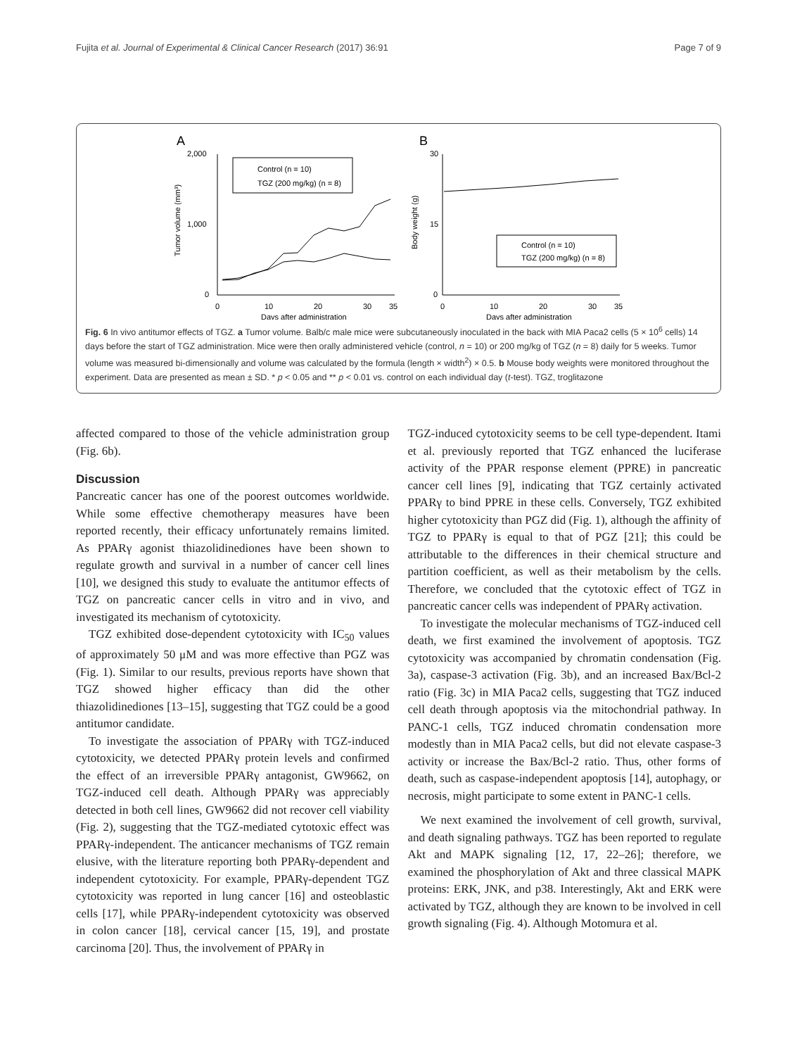Fujita et al. Journal of Experimental & Clinical Cancer Research (2017) 36:91 Page 7 of 9
A
B
2,000
1,000
0
0
10
20
30
35
Days after administration
Tumor volume (mm³)
Control (n = 10)
TGZ (200 mg/kg) (n = 8)
30
15
0
0
10
20
30
35
Days after administration
Body weight (g)
Control (n = 10)
TGZ (200 mg/kg) (n = 8)
Fig. 6 In vivo antitumor effects of TGZ. a Tumor volume. Balb/c male mice were subcutaneously inoculated in the back with MIA Paca2 cells (5 × 10<sup>6</sup> cells) 14 days before the start of TGZ administration. Mice were then orally administered vehicle (control, n = 10) or 200 mg/kg of TGZ (n = 8) daily for 5 weeks. Tumor volume was measured bi-dimensionally and volume was calculated by the formula (length × width<sup>2</sup>) × 0.5. b Mouse body weights were monitored throughout the experiment. Data are presented as mean ± SD. * p < 0.05 and ** p < 0.01 vs. control on each individual day (t-test). TGZ, troglitazone
affected compared to those of the vehicle administration group (Fig. 6b).
Discussion
Pancreatic cancer has one of the poorest outcomes worldwide. While some effective chemotherapy measures have been reported recently, their efficacy unfortunately remains limited. As PPARγ agonist thiazolidinediones have been shown to regulate growth and survival in a number of cancer cell lines [10], we designed this study to evaluate the antitumor effects of TGZ on pancreatic cancer cells in vitro and in vivo, and investigated its mechanism of cytotoxicity.
TGZ exhibited dose-dependent cytotoxicity with IC<sub>50</sub> values of approximately 50 μM and was more effective than PGZ was (Fig. 1). Similar to our results, previous reports have shown that TGZ showed higher efficacy than did the other thiazolidinediones [13–15], suggesting that TGZ could be a good antitumor candidate.
To investigate the association of PPARγ with TGZ-induced cytotoxicity, we detected PPARγ protein levels and confirmed the effect of an irreversible PPARγ antagonist, GW9662, on TGZ-induced cell death. Although PPARγ was appreciably detected in both cell lines, GW9662 did not recover cell viability (Fig. 2), suggesting that the TGZ-mediated cytotoxic effect was PPARγ-independent. The anticancer mechanisms of TGZ remain elusive, with the literature reporting both PPARγ-dependent and independent cytotoxicity. For example, PPARγ-dependent TGZ cytotoxicity was reported in lung cancer [16] and osteoblastic cells [17], while PPARγ-independent cytotoxicity was observed in colon cancer [18], cervical cancer [15, 19], and prostate carcinoma [20]. Thus, the involvement of PPARγ in
TGZ-induced cytotoxicity seems to be cell type-dependent. Itami et al. previously reported that TGZ enhanced the luciferase activity of the PPAR response element (PPRE) in pancreatic cancer cell lines [9], indicating that TGZ certainly activated PPARγ to bind PPRE in these cells. Conversely, TGZ exhibited higher cytotoxicity than PGZ did (Fig. 1), although the affinity of TGZ to PPARγ is equal to that of PGZ [21]; this could be attributable to the differences in their chemical structure and partition coefficient, as well as their metabolism by the cells. Therefore, we concluded that the cytotoxic effect of TGZ in pancreatic cancer cells was independent of PPARγ activation.
To investigate the molecular mechanisms of TGZ-induced cell death, we first examined the involvement of apoptosis. TGZ cytotoxicity was accompanied by chromatin condensation (Fig. 3a), caspase-3 activation (Fig. 3b), and an increased Bax/Bcl-2 ratio (Fig. 3c) in MIA Paca2 cells, suggesting that TGZ induced cell death through apoptosis via the mitochondrial pathway. In PANC-1 cells, TGZ induced chromatin condensation more modestly than in MIA Paca2 cells, but did not elevate caspase-3 activity or increase the Bax/Bcl-2 ratio. Thus, other forms of death, such as caspase-independent apoptosis [14], autophagy, or necrosis, might participate to some extent in PANC-1 cells.
We next examined the involvement of cell growth, survival, and death signaling pathways. TGZ has been reported to regulate Akt and MAPK signaling [12, 17, 22–26]; therefore, we examined the phosphorylation of Akt and three classical MAPK proteins: ERK, JNK, and p38. Interestingly, Akt and ERK were activated by TGZ, although they are known to be involved in cell growth signaling (Fig. 4). Although Motomura et al.